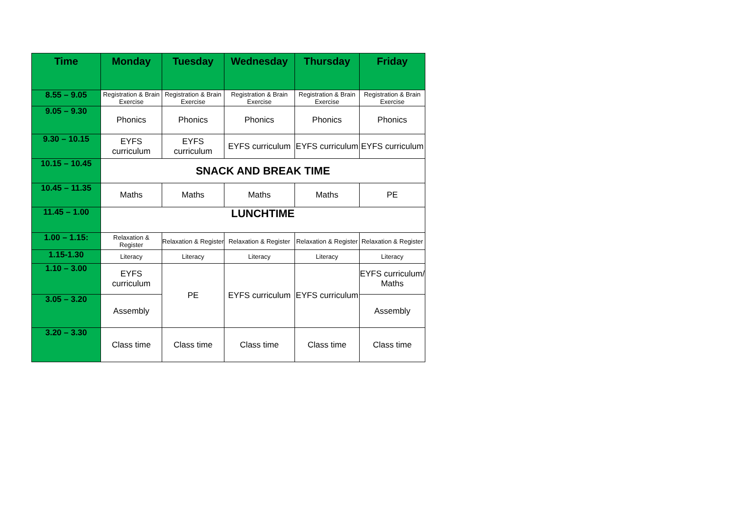| Time | Monday | Tuesday | Wednesday | Thursday | Friday |
| --- | --- | --- | --- | --- | --- |
| 8.55 – 9.05 | Registration & Brain Exercise | Registration & Brain Exercise | Registration & Brain Exercise | Registration & Brain Exercise | Registration & Brain Exercise |
| 9.05 – 9.30 | Phonics | Phonics | Phonics | Phonics | Phonics |
| 9.30 – 10.15 | EYFS curriculum | EYFS curriculum | EYFS curriculum | EYFS curriculum | EYFS curriculum |
| 10.15 – 10.45 | SNACK AND BREAK TIME | | | | |
| 10.45 – 11.35 | Maths | Maths | Maths | Maths | PE |
| 11.45 – 1.00 | LUNCHTIME | | | | |
| 1.00 – 1.15: | Relaxation & Register | Relaxation & Register | Relaxation & Register | Relaxation & Register | Relaxation & Register |
| 1.15-1.30 | Literacy | Literacy | Literacy | Literacy | Literacy |
| 1.10 – 3.00 | EYFS curriculum | PE | EYFS curriculum | EYFS curriculum | EYFS curriculum/ Maths |
| 3.05 – 3.20 | Assembly | | | | Assembly |
| 3.20 – 3.30 | Class time | Class time | Class time | Class time | Class time |